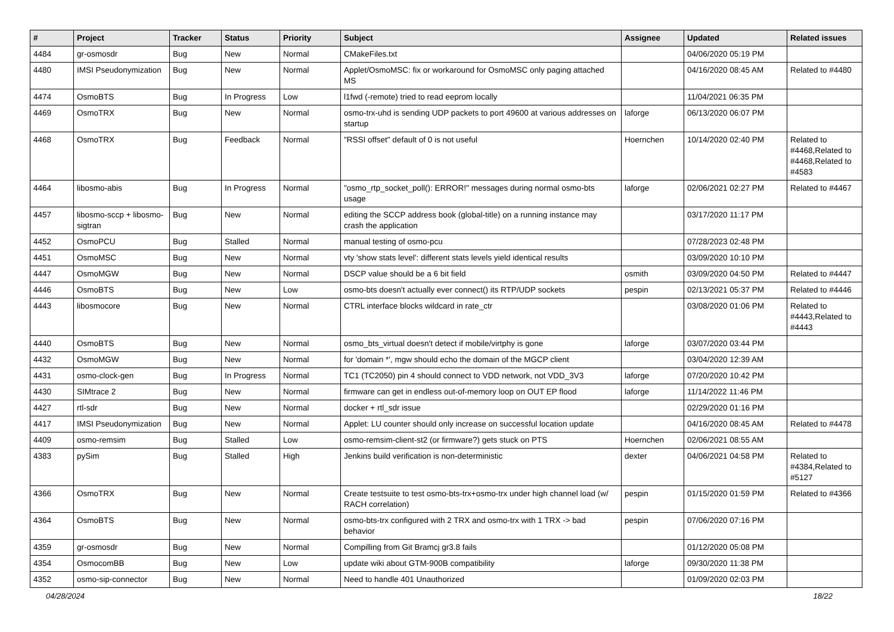| # | Project | Tracker | Status | Priority | Subject | Assignee | Updated | Related issues |
| --- | --- | --- | --- | --- | --- | --- | --- | --- |
| 4484 | gr-osmosdr | Bug | New | Normal | CMakeFiles.txt | | 04/06/2020 05:19 PM | |
| 4480 | IMSI Pseudonymization | Bug | New | Normal | Applet/OsmoMSC: fix or workaround for OsmoMSC only paging attached MS | | 04/16/2020 08:45 AM | Related to #4480 |
| 4474 | OsmoBTS | Bug | In Progress | Low | l1fwd (-remote) tried to read eeprom locally | | 11/04/2021 06:35 PM | |
| 4469 | OsmoTRX | Bug | New | Normal | osmo-trx-uhd is sending UDP packets to port 49600 at various addresses on startup | laforge | 06/13/2020 06:07 PM | |
| 4468 | OsmoTRX | Bug | Feedback | Normal | "RSSI offset" default of 0 is not useful | Hoernchen | 10/14/2020 02:40 PM | Related to #4468,Related to #4468,Related to #4583 |
| 4464 | libosmo-abis | Bug | In Progress | Normal | "osmo_rtp_socket_poll(): ERROR!" messages during normal osmo-bts usage | laforge | 02/06/2021 02:27 PM | Related to #4467 |
| 4457 | libosmo-sccp + libosmo-sigtran | Bug | New | Normal | editing the SCCP address book (global-title) on a running instance may crash the application | | 03/17/2020 11:17 PM | |
| 4452 | OsmoPCU | Bug | Stalled | Normal | manual testing of osmo-pcu | | 07/28/2023 02:48 PM | |
| 4451 | OsmoMSC | Bug | New | Normal | vty 'show stats level': different stats levels yield identical results | | 03/09/2020 10:10 PM | |
| 4447 | OsmoMGW | Bug | New | Normal | DSCP value should be a 6 bit field | osmith | 03/09/2020 04:50 PM | Related to #4447 |
| 4446 | OsmoBTS | Bug | New | Low | osmo-bts doesn't actually ever connect() its RTP/UDP sockets | pespin | 02/13/2021 05:37 PM | Related to #4446 |
| 4443 | libosmocore | Bug | New | Normal | CTRL interface blocks wildcard in rate_ctr | | 03/08/2020 01:06 PM | Related to #4443,Related to #4443 |
| 4440 | OsmoBTS | Bug | New | Normal | osmo_bts_virtual doesn't detect if mobile/virtphy is gone | laforge | 03/07/2020 03:44 PM | |
| 4432 | OsmoMGW | Bug | New | Normal | for 'domain *', mgw should echo the domain of the MGCP client | | 03/04/2020 12:39 AM | |
| 4431 | osmo-clock-gen | Bug | In Progress | Normal | TC1 (TC2050) pin 4 should connect to VDD network, not VDD_3V3 | laforge | 07/20/2020 10:42 PM | |
| 4430 | SIMtrace 2 | Bug | New | Normal | firmware can get in endless out-of-memory loop on OUT EP flood | laforge | 11/14/2022 11:46 PM | |
| 4427 | rtl-sdr | Bug | New | Normal | docker + rtl_sdr issue | | 02/29/2020 01:16 PM | |
| 4417 | IMSI Pseudonymization | Bug | New | Normal | Applet: LU counter should only increase on successful location update | | 04/16/2020 08:45 AM | Related to #4478 |
| 4409 | osmo-remsim | Bug | Stalled | Low | osmo-remsim-client-st2 (or firmware?) gets stuck on PTS | Hoernchen | 02/06/2021 08:55 AM | |
| 4383 | pySim | Bug | Stalled | High | Jenkins build verification is non-deterministic | dexter | 04/06/2021 04:58 PM | Related to #4384,Related to #5127 |
| 4366 | OsmoTRX | Bug | New | Normal | Create testsuite to test osmo-bts-trx+osmo-trx under high channel load (w/ RACH correlation) | pespin | 01/15/2020 01:59 PM | Related to #4366 |
| 4364 | OsmoBTS | Bug | New | Normal | osmo-bts-trx configured with 2 TRX and osmo-trx with 1 TRX -> bad behavior | pespin | 07/06/2020 07:16 PM | |
| 4359 | gr-osmosdr | Bug | New | Normal | Compilling from Git Bramcj gr3.8 fails | | 01/12/2020 05:08 PM | |
| 4354 | OsmocomBB | Bug | New | Low | update wiki about GTM-900B compatibility | laforge | 09/30/2020 11:38 PM | |
| 4352 | osmo-sip-connector | Bug | New | Normal | Need to handle 401 Unauthorized | | 01/09/2020 02:03 PM | |
04/28/2024 18/22